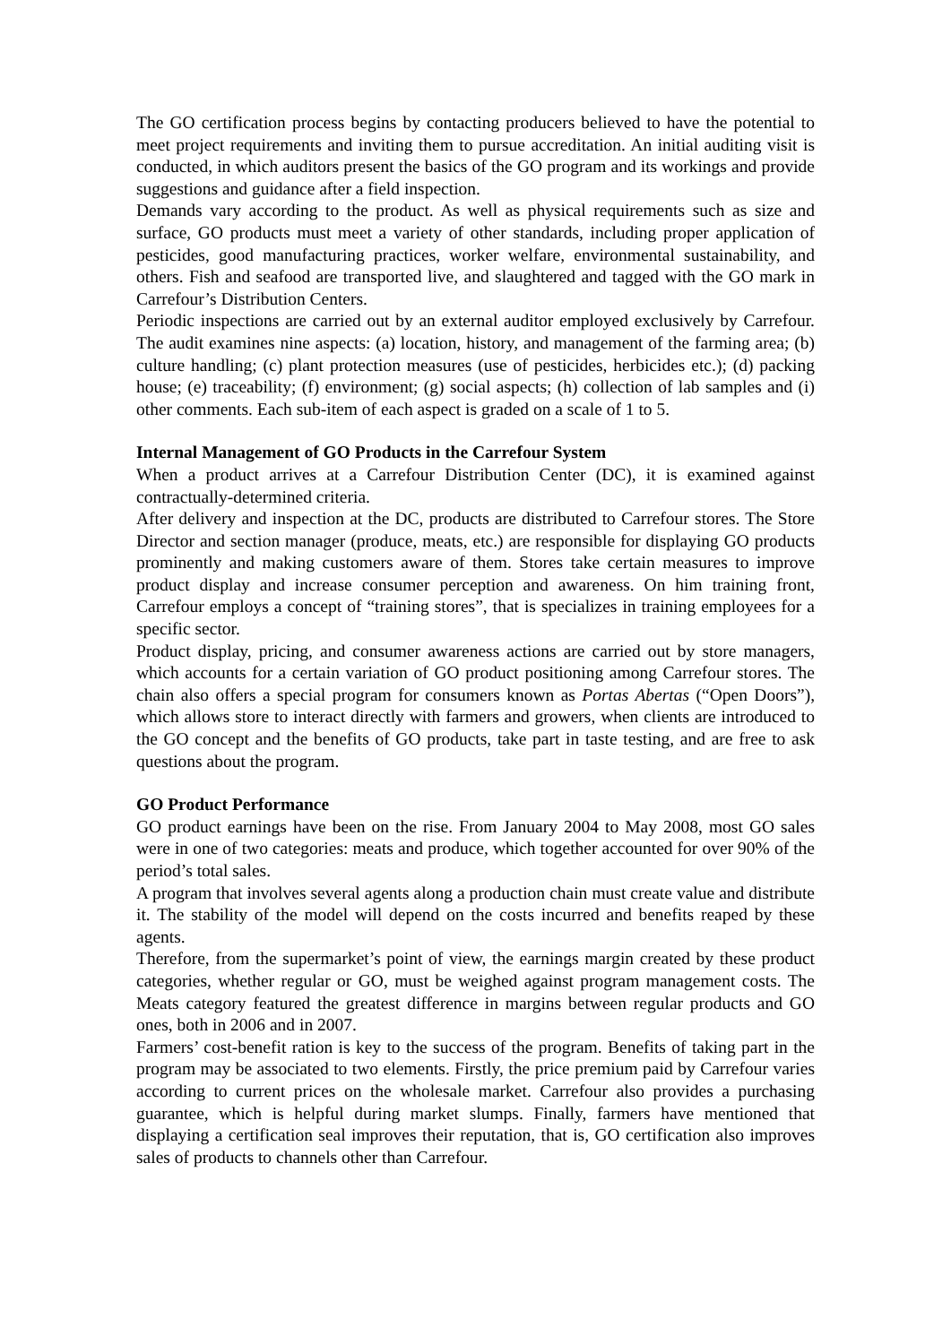The GO certification process begins by contacting producers believed to have the potential to meet project requirements and inviting them to pursue accreditation. An initial auditing visit is conducted, in which auditors present the basics of the GO program and its workings and provide suggestions and guidance after a field inspection.
Demands vary according to the product. As well as physical requirements such as size and surface, GO products must meet a variety of other standards, including proper application of pesticides, good manufacturing practices, worker welfare, environmental sustainability, and others. Fish and seafood are transported live, and slaughtered and tagged with the GO mark in Carrefour’s Distribution Centers.
Periodic inspections are carried out by an external auditor employed exclusively by Carrefour. The audit examines nine aspects: (a) location, history, and management of the farming area; (b) culture handling; (c) plant protection measures (use of pesticides, herbicides etc.); (d) packing house; (e) traceability; (f) environment; (g) social aspects; (h) collection of lab samples and (i) other comments. Each sub-item of each aspect is graded on a scale of 1 to 5.
Internal Management of GO Products in the Carrefour System
When a product arrives at a Carrefour Distribution Center (DC), it is examined against contractually-determined criteria.
After delivery and inspection at the DC, products are distributed to Carrefour stores. The Store Director and section manager (produce, meats, etc.) are responsible for displaying GO products prominently and making customers aware of them. Stores take certain measures to improve product display and increase consumer perception and awareness. On him training front, Carrefour employs a concept of “training stores”, that is specializes in training employees for a specific sector.
Product display, pricing, and consumer awareness actions are carried out by store managers, which accounts for a certain variation of GO product positioning among Carrefour stores. The chain also offers a special program for consumers known as Portas Abertas (“Open Doors”), which allows store to interact directly with farmers and growers, when clients are introduced to the GO concept and the benefits of GO products, take part in taste testing, and are free to ask questions about the program.
GO Product Performance
GO product earnings have been on the rise. From January 2004 to May 2008, most GO sales were in one of two categories: meats and produce, which together accounted for over 90% of the period’s total sales.
A program that involves several agents along a production chain must create value and distribute it. The stability of the model will depend on the costs incurred and benefits reaped by these agents.
Therefore, from the supermarket’s point of view, the earnings margin created by these product categories, whether regular or GO, must be weighed against program management costs. The Meats category featured the greatest difference in margins between regular products and GO ones, both in 2006 and in 2007.
Farmers’ cost-benefit ration is key to the success of the program. Benefits of taking part in the program may be associated to two elements. Firstly, the price premium paid by Carrefour varies according to current prices on the wholesale market. Carrefour also provides a purchasing guarantee, which is helpful during market slumps. Finally, farmers have mentioned that displaying a certification seal improves their reputation, that is, GO certification also improves sales of products to channels other than Carrefour.